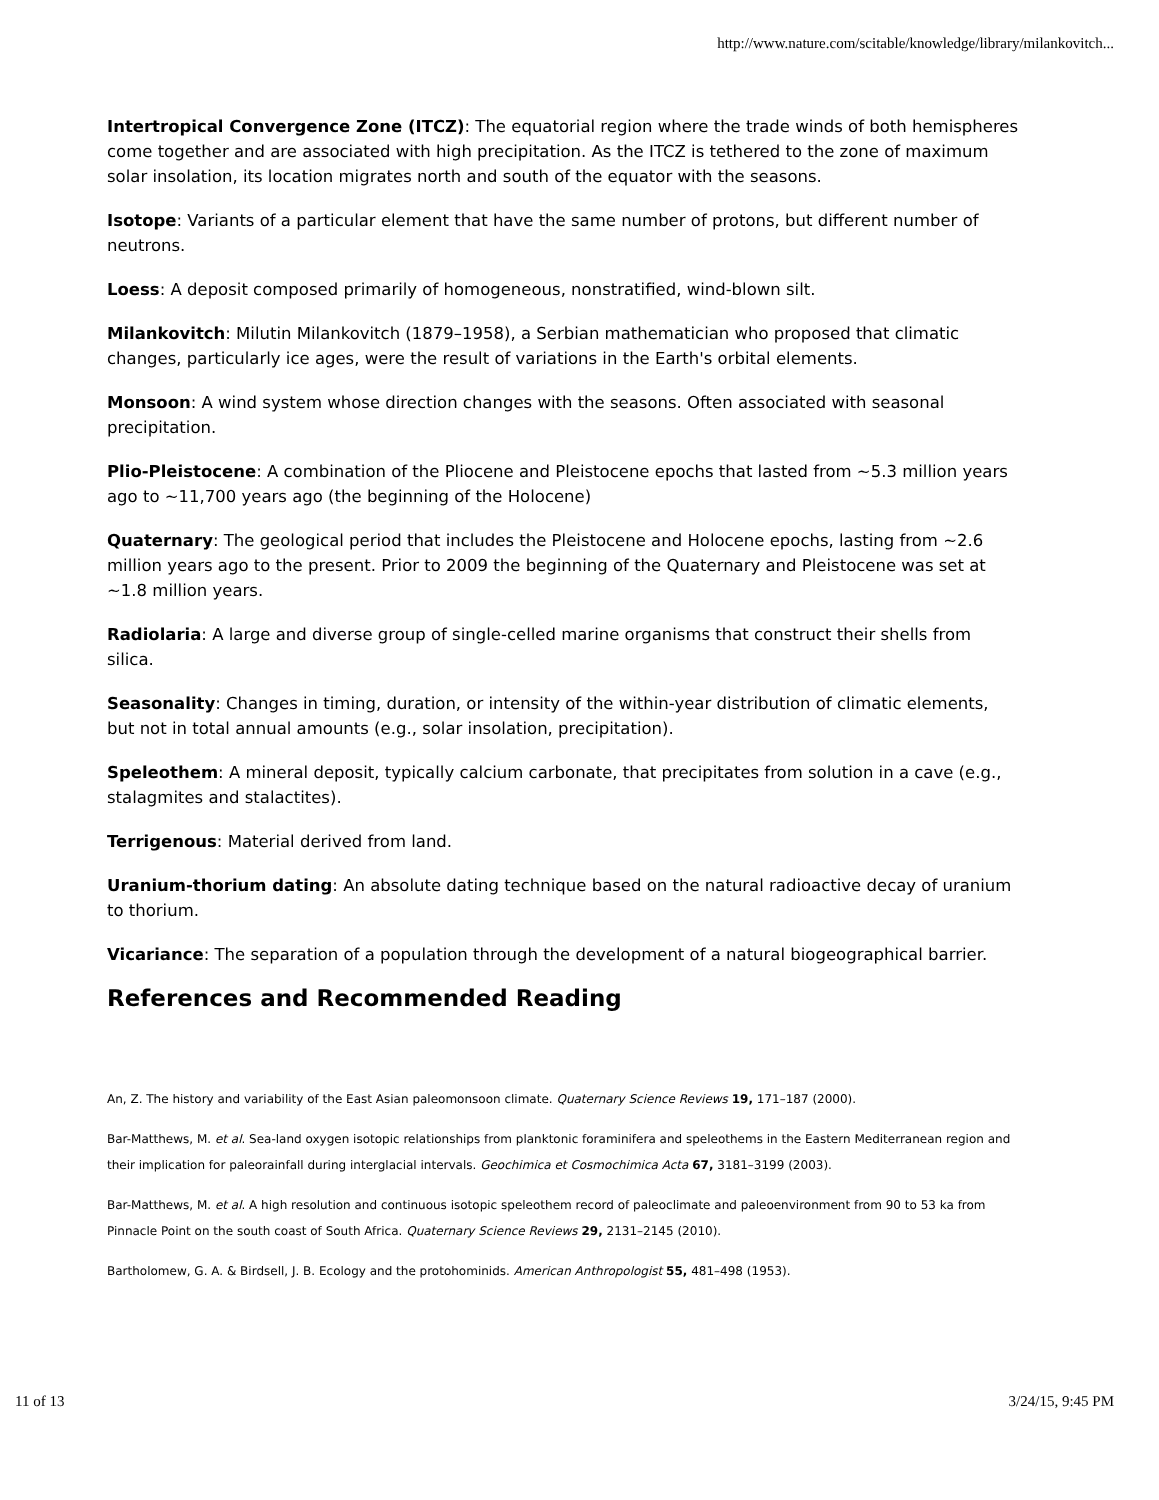http://www.nature.com/scitable/knowledge/library/milankovitch...
Intertropical Convergence Zone (ITCZ): The equatorial region where the trade winds of both hemispheres come together and are associated with high precipitation. As the ITCZ is tethered to the zone of maximum solar insolation, its location migrates north and south of the equator with the seasons.
Isotope: Variants of a particular element that have the same number of protons, but different number of neutrons.
Loess: A deposit composed primarily of homogeneous, nonstratified, wind-blown silt.
Milankovitch: Milutin Milankovitch (1879–1958), a Serbian mathematician who proposed that climatic changes, particularly ice ages, were the result of variations in the Earth's orbital elements.
Monsoon: A wind system whose direction changes with the seasons. Often associated with seasonal precipitation.
Plio-Pleistocene: A combination of the Pliocene and Pleistocene epochs that lasted from ~5.3 million years ago to ~11,700 years ago (the beginning of the Holocene)
Quaternary: The geological period that includes the Pleistocene and Holocene epochs, lasting from ~2.6 million years ago to the present. Prior to 2009 the beginning of the Quaternary and Pleistocene was set at ~1.8 million years.
Radiolaria: A large and diverse group of single-celled marine organisms that construct their shells from silica.
Seasonality: Changes in timing, duration, or intensity of the within-year distribution of climatic elements, but not in total annual amounts (e.g., solar insolation, precipitation).
Speleothem: A mineral deposit, typically calcium carbonate, that precipitates from solution in a cave (e.g., stalagmites and stalactites).
Terrigenous: Material derived from land.
Uranium-thorium dating: An absolute dating technique based on the natural radioactive decay of uranium to thorium.
Vicariance: The separation of a population through the development of a natural biogeographical barrier.
References and Recommended Reading
An, Z. The history and variability of the East Asian paleomonsoon climate. Quaternary Science Reviews 19, 171–187 (2000).
Bar-Matthews, M. et al. Sea-land oxygen isotopic relationships from planktonic foraminifera and speleothems in the Eastern Mediterranean region and their implication for paleorainfall during interglacial intervals. Geochimica et Cosmochimica Acta 67, 3181–3199 (2003).
Bar-Matthews, M. et al. A high resolution and continuous isotopic speleothem record of paleoclimate and paleoenvironment from 90 to 53 ka from Pinnacle Point on the south coast of South Africa. Quaternary Science Reviews 29, 2131–2145 (2010).
Bartholomew, G. A. & Birdsell, J. B. Ecology and the protohominids. American Anthropologist 55, 481–498 (1953).
11 of 13 3/24/15, 9:45 PM